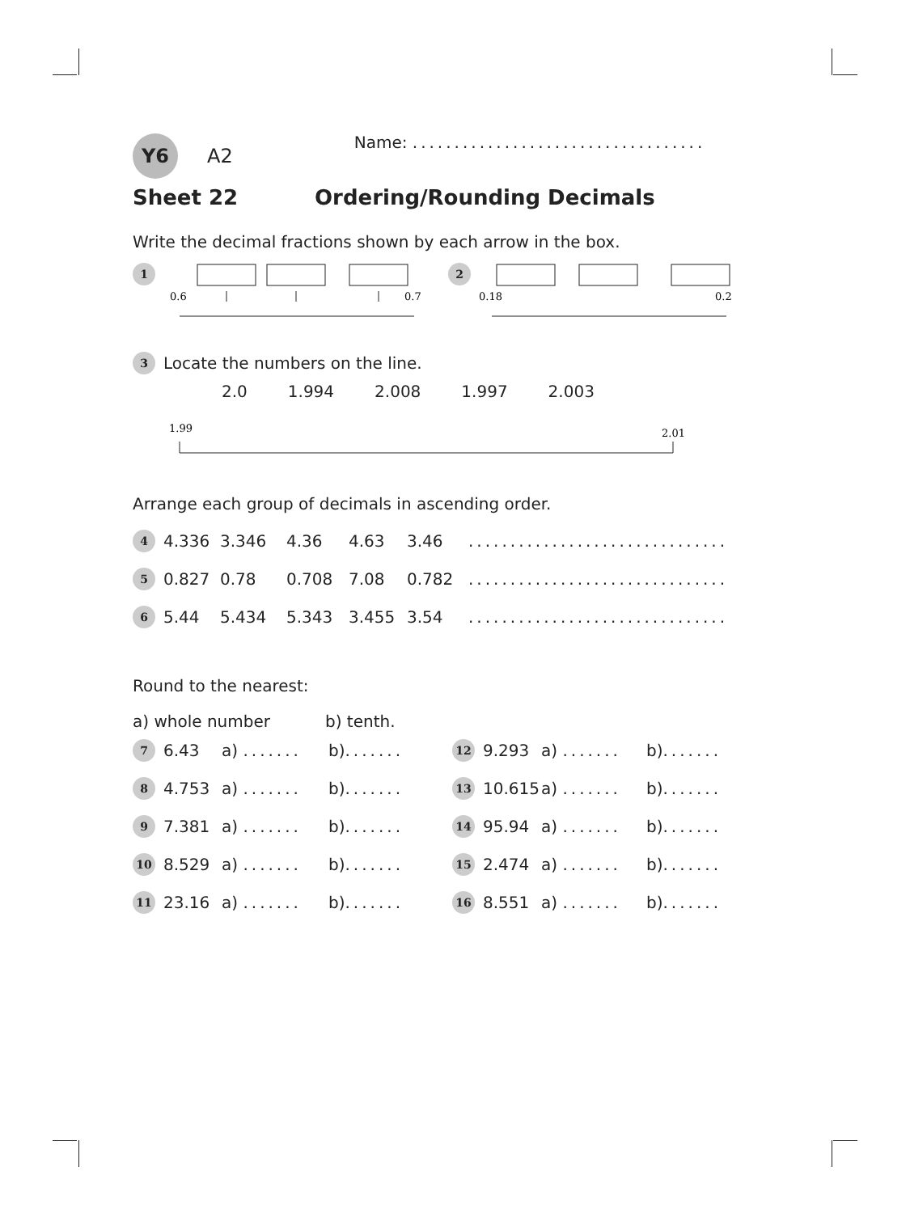Y6 A2 Name: ...................................
Sheet 22 Ordering/Rounding Decimals
Write the decimal fractions shown by each arrow in the box.
1
0.6
0.7
2
0.18
0.2
3 Locate the numbers on the line.
2.0 1.994 2.008 1.997 2.003
1.99
2.01
Arrange each group of decimals in ascending order.
4 4.336 3.346 4.36 4.63 3.46...............................
5 0.827 0.78 0.708 7.08 0.782...............................
6 5.44 5.434 5.343 3.455 3.54...............................
Round to the nearest:
a) whole number b) tenth.
7 6.43 a) ....... b) .......
8 4.753 a) ....... b) .......
9 7.381 a) ....... b) .......
10 8.529 a) ....... b) .......
11 23.16 a) ....... b) .......
12 9.293 a) ....... b) .......
13 10.615 a) ....... b) .......
14 95.94 a) ....... b) .......
15 2.474 a) ....... b) .......
16 8.551 a) ....... b) .......